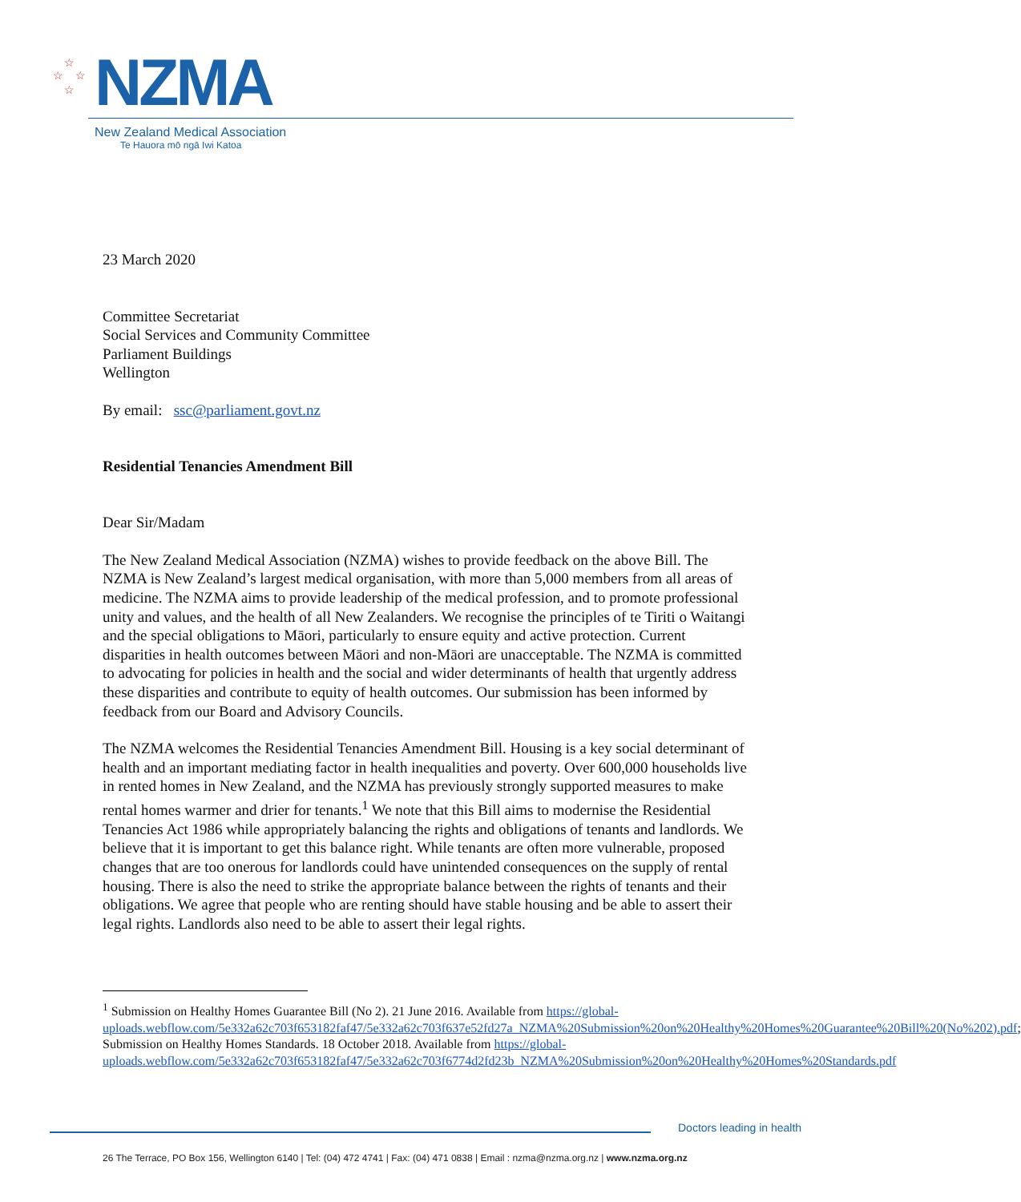☆
☆ ☆
☆ NZMA
New Zealand Medical Association
Te Hauora mō ngā Iwi Katoa
23 March 2020
Committee Secretariat
Social Services and Community Committee
Parliament Buildings
Wellington
By email: ssc@parliament.govt.nz
Residential Tenancies Amendment Bill
Dear Sir/Madam
The New Zealand Medical Association (NZMA) wishes to provide feedback on the above Bill. The NZMA is New Zealand’s largest medical organisation, with more than 5,000 members from all areas of medicine. The NZMA aims to provide leadership of the medical profession, and to promote professional unity and values, and the health of all New Zealanders. We recognise the principles of te Tiriti o Waitangi and the special obligations to Māori, particularly to ensure equity and active protection. Current disparities in health outcomes between Māori and non-Māori are unacceptable. The NZMA is committed to advocating for policies in health and the social and wider determinants of health that urgently address these disparities and contribute to equity of health outcomes. Our submission has been informed by feedback from our Board and Advisory Councils.
The NZMA welcomes the Residential Tenancies Amendment Bill. Housing is a key social determinant of health and an important mediating factor in health inequalities and poverty. Over 600,000 households live in rented homes in New Zealand, and the NZMA has previously strongly supported measures to make rental homes warmer and drier for tenants.<sup>1</sup> We note that this Bill aims to modernise the Residential Tenancies Act 1986 while appropriately balancing the rights and obligations of tenants and landlords. We believe that it is important to get this balance right. While tenants are often more vulnerable, proposed changes that are too onerous for landlords could have unintended consequences on the supply of rental housing. There is also the need to strike the appropriate balance between the rights of tenants and their obligations. We agree that people who are renting should have stable housing and be able to assert their legal rights. Landlords also need to be able to assert their legal rights.
<sup>1</sup> Submission on Healthy Homes Guarantee Bill (No 2). 21 June 2016. Available from https://global-uploads.webflow.com/5e332a62c703f653182faf47/5e332a62c703f637e52fd27a_NZMA%20Submission%20on%20Healthy%20Homes%20Guarantee%20Bill%20(No%202).pdf; Submission on Healthy Homes Standards. 18 October 2018. Available from https://global-uploads.webflow.com/5e332a62c703f653182faf47/5e332a62c703f6774d2fd23b_NZMA%20Submission%20on%20Healthy%20Homes%20Standards.pdf
Doctors leading in health
26 The Terrace, PO Box 156, Wellington 6140 | Tel: (04) 472 4741 | Fax: (04) 471 0838 | Email : nzma@nzma.org.nz | www.nzma.org.nz